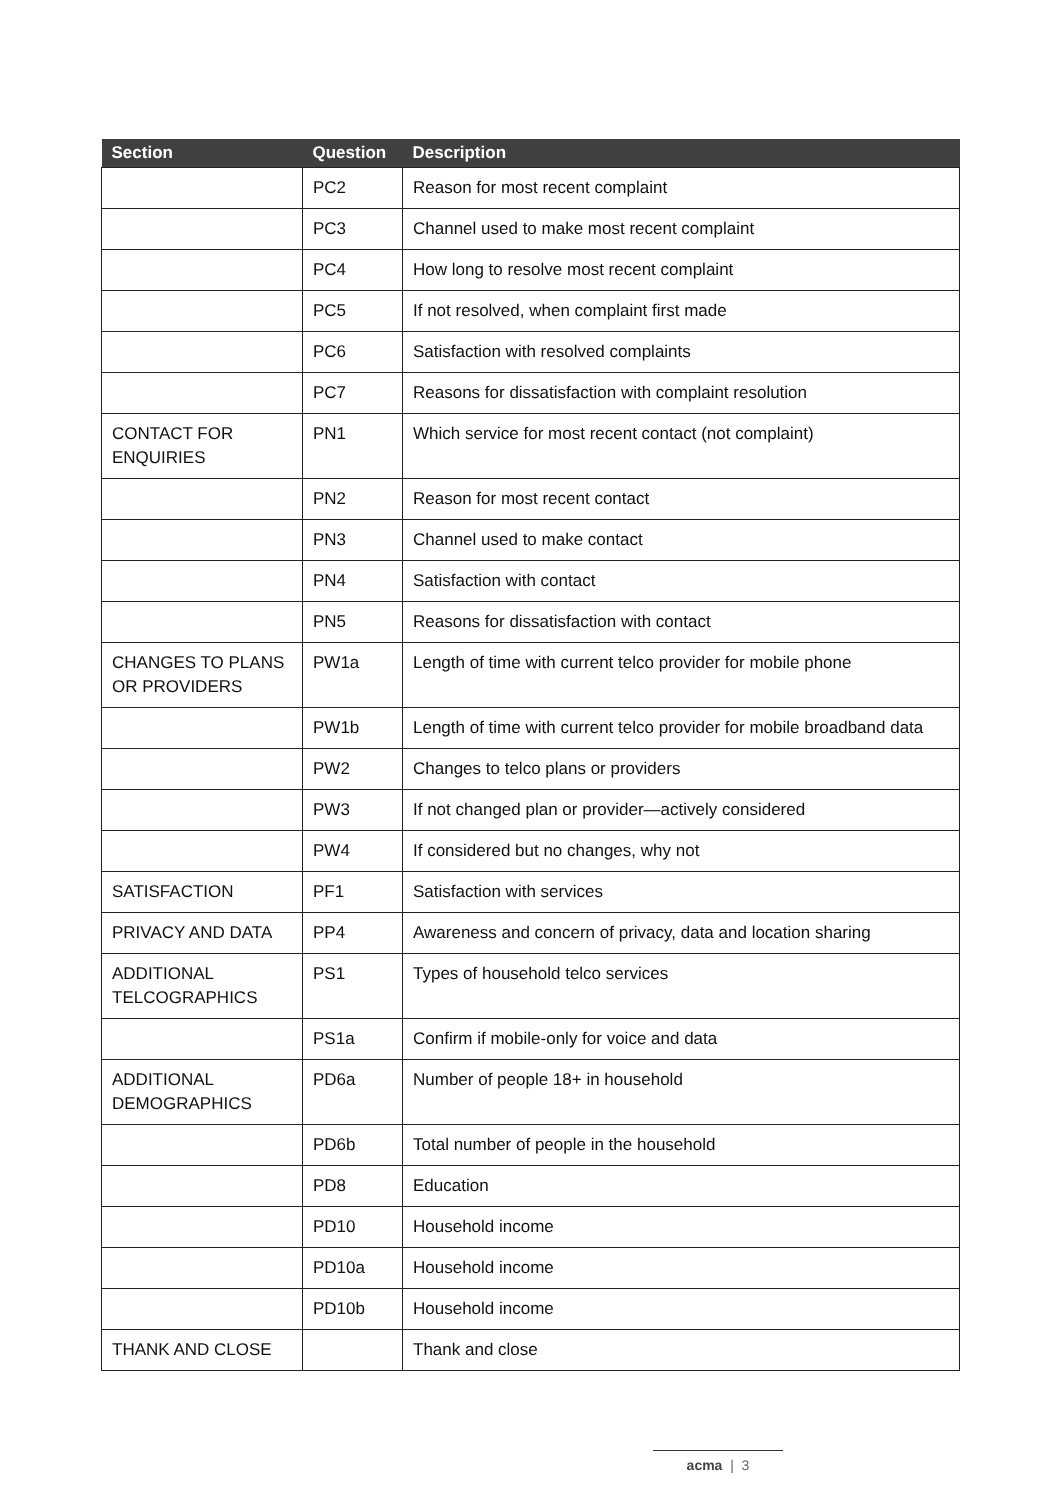| Section | Question | Description |
| --- | --- | --- |
| | PC2 | Reason for most recent complaint |
| | PC3 | Channel used to make most recent complaint |
| | PC4 | How long to resolve most recent complaint |
| | PC5 | If not resolved, when complaint first made |
| | PC6 | Satisfaction with resolved complaints |
| | PC7 | Reasons for dissatisfaction with complaint resolution |
| CONTACT FOR ENQUIRIES | PN1 | Which service for most recent contact (not complaint) |
| | PN2 | Reason for most recent contact |
| | PN3 | Channel used to make contact |
| | PN4 | Satisfaction with contact |
| | PN5 | Reasons for dissatisfaction with contact |
| CHANGES TO PLANS OR PROVIDERS | PW1a | Length of time with current telco provider for mobile phone |
| | PW1b | Length of time with current telco provider for mobile broadband data |
| | PW2 | Changes to telco plans or providers |
| | PW3 | If not changed plan or provider—actively considered |
| | PW4 | If considered but no changes, why not |
| SATISFACTION | PF1 | Satisfaction with services |
| PRIVACY AND DATA | PP4 | Awareness and concern of privacy, data and location sharing |
| ADDITIONAL TELCOGRAPHICS | PS1 | Types of household telco services |
| | PS1a | Confirm if mobile-only for voice and data |
| ADDITIONAL DEMOGRAPHICS | PD6a | Number of people 18+ in household |
| | PD6b | Total number of people in the household |
| | PD8 | Education |
| | PD10 | Household income |
| | PD10a | Household income |
| | PD10b | Household income |
| THANK AND CLOSE | | Thank and close |
acma | 3